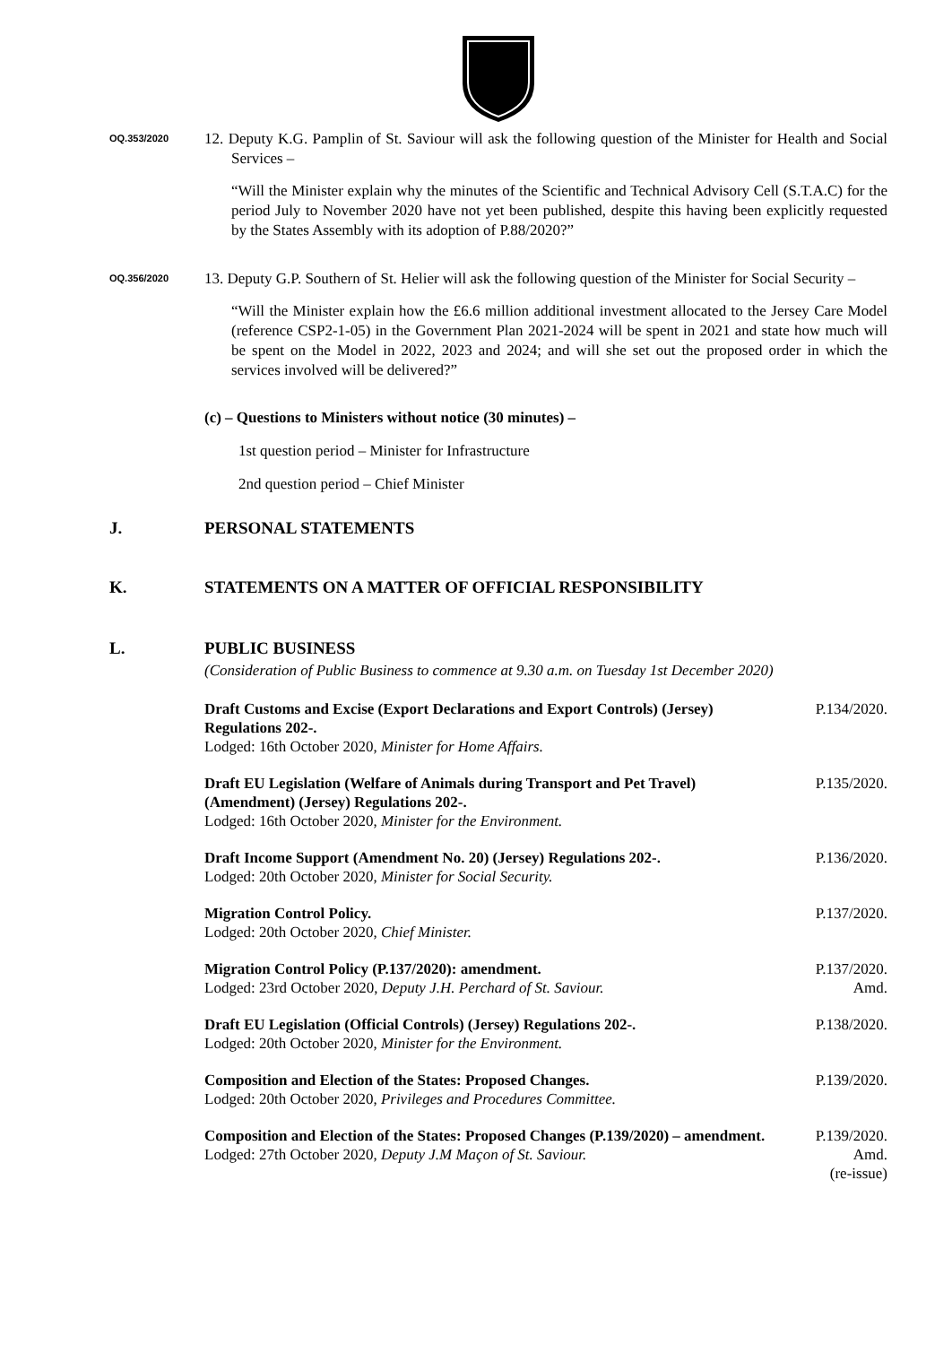OQ.353/2020
12. Deputy K.G. Pamplin of St. Saviour will ask the following question of the Minister for Health and Social Services –
“Will the Minister explain why the minutes of the Scientific and Technical Advisory Cell (S.T.A.C) for the period July to November 2020 have not yet been published, despite this having been explicitly requested by the States Assembly with its adoption of P.88/2020?”
OQ.356/2020
13. Deputy G.P. Southern of St. Helier will ask the following question of the Minister for Social Security –
“Will the Minister explain how the £6.6 million additional investment allocated to the Jersey Care Model (reference CSP2-1-05) in the Government Plan 2021-2024 will be spent in 2021 and state how much will be spent on the Model in 2022, 2023 and 2024; and will she set out the proposed order in which the services involved will be delivered?”
(c) – Questions to Ministers without notice (30 minutes) –
1st question period – Minister for Infrastructure
2nd question period – Chief Minister
J. PERSONAL STATEMENTS
K. STATEMENTS ON A MATTER OF OFFICIAL RESPONSIBILITY
L. PUBLIC BUSINESS
(Consideration of Public Business to commence at 9.30 a.m. on Tuesday 1st December 2020)
Draft Customs and Excise (Export Declarations and Export Controls) (Jersey) Regulations 202-.
Lodged: 16th October 2020, Minister for Home Affairs.
P.134/2020.
Draft EU Legislation (Welfare of Animals during Transport and Pet Travel) (Amendment) (Jersey) Regulations 202-.
Lodged: 16th October 2020, Minister for the Environment.
P.135/2020.
Draft Income Support (Amendment No. 20) (Jersey) Regulations 202-.
Lodged: 20th October 2020, Minister for Social Security.
P.136/2020.
Migration Control Policy.
Lodged: 20th October 2020, Chief Minister.
P.137/2020.
Migration Control Policy (P.137/2020): amendment.
Lodged: 23rd October 2020, Deputy J.H. Perchard of St. Saviour.
P.137/2020.
Amd.
Draft EU Legislation (Official Controls) (Jersey) Regulations 202-.
Lodged: 20th October 2020, Minister for the Environment.
P.138/2020.
Composition and Election of the States: Proposed Changes.
Lodged: 20th October 2020, Privileges and Procedures Committee.
P.139/2020.
Composition and Election of the States: Proposed Changes (P.139/2020) – amendment.
Lodged: 27th October 2020, Deputy J.M Maçon of St. Saviour.
P.139/2020.
Amd.
(re-issue)